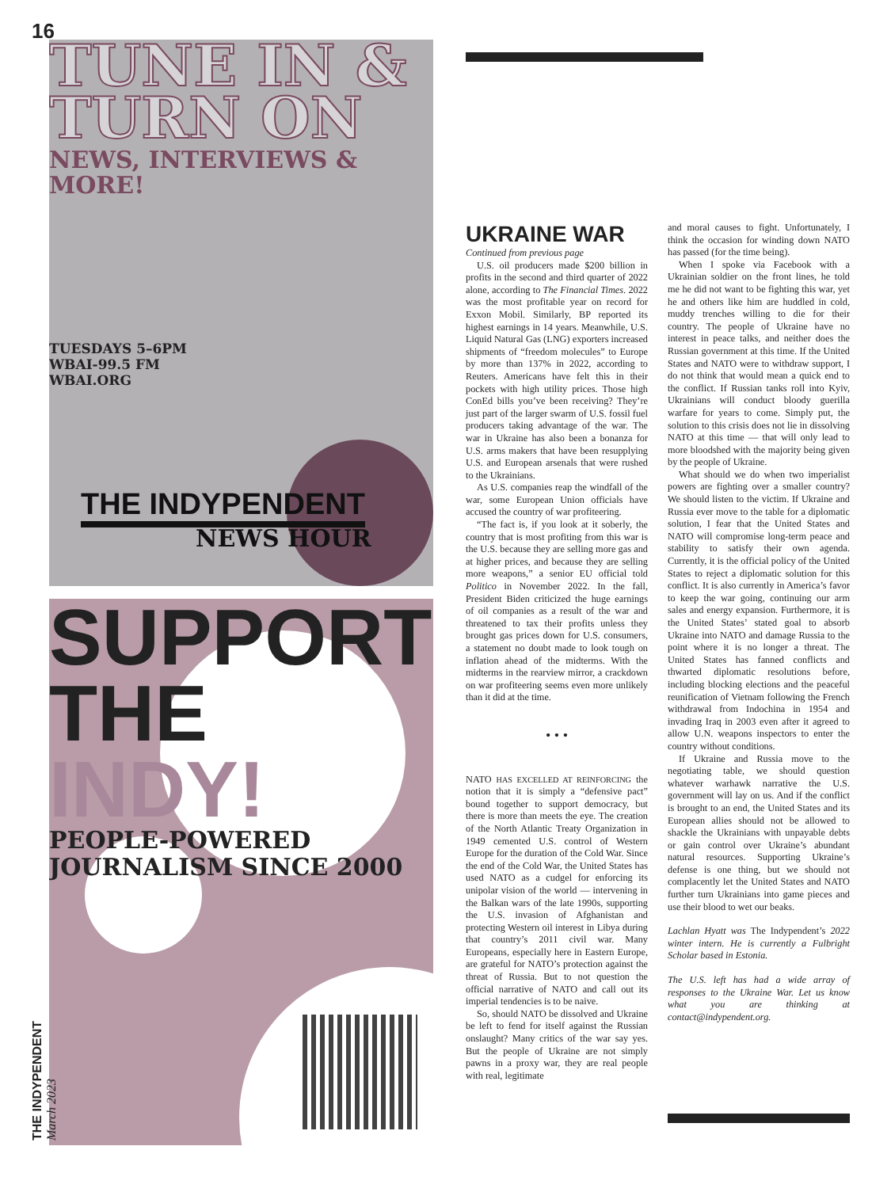16
TUNE IN & TURN ON
NEWS, INTERVIEWS & MORE!
TUESDAYS 5–6PM
WBAI-99.5 FM
WBAI.ORG
THE INDYPENDENT
NEWS HOUR
SUPPORT
THE INDY!
PEOPLE-POWERED
JOURNALISM SINCE 2000
THE INDYPENDENT March 2023
UKRAINE WAR
Continued from previous page
U.S. oil producers made $200 billion in profits in the second and third quarter of 2022 alone, according to The Financial Times. 2022 was the most profitable year on record for Exxon Mobil. Similarly, BP reported its highest earnings in 14 years. Meanwhile, U.S. Liquid Natural Gas (LNG) exporters increased shipments of “freedom molecules” to Europe by more than 137% in 2022, according to Reuters. Americans have felt this in their pockets with high utility prices. Those high ConEd bills you’ve been receiving? They’re just part of the larger swarm of U.S. fossil fuel producers taking advantage of the war. The war in Ukraine has also been a bonanza for U.S. arms makers that have been resupplying U.S. and European arsenals that were rushed to the Ukrainians.
As U.S. companies reap the windfall of the war, some European Union officials have accused the country of war profiteering.
“The fact is, if you look at it soberly, the country that is most profiting from this war is the U.S. because they are selling more gas and at higher prices, and because they are selling more weapons,” a senior EU official told Politico in November 2022. In the fall, President Biden criticized the huge earnings of oil companies as a result of the war and threatened to tax their profits unless they brought gas prices down for U.S. consumers, a statement no doubt made to look tough on inflation ahead of the midterms. With the midterms in the rearview mirror, a crackdown on war profiteering seems even more unlikely than it did at the time.
• • •
NATO HAS EXCELLED AT REINFORCING the notion that it is simply a “defensive pact” bound together to support democracy, but there is more than meets the eye. The creation of the North Atlantic Treaty Organization in 1949 cemented U.S. control of Western Europe for the duration of the Cold War. Since the end of the Cold War, the United States has used NATO as a cudgel for enforcing its unipolar vision of the world — intervening in the Balkan wars of the late 1990s, supporting the U.S. invasion of Afghanistan and protecting Western oil interest in Libya during that country’s 2011 civil war. Many Europeans, especially here in Eastern Europe, are grateful for NATO’s protection against the threat of Russia. But to not question the official narrative of NATO and call out its imperial tendencies is to be naive.
So, should NATO be dissolved and Ukraine be left to fend for itself against the Russian onslaught? Many critics of the war say yes. But the people of Ukraine are not simply pawns in a proxy war, they are real people with real, legitimate
and moral causes to fight. Unfortunately, I think the occasion for winding down NATO has passed (for the time being).
When I spoke via Facebook with a Ukrainian soldier on the front lines, he told me he did not want to be fighting this war, yet he and others like him are huddled in cold, muddy trenches willing to die for their country. The people of Ukraine have no interest in peace talks, and neither does the Russian government at this time. If the United States and NATO were to withdraw support, I do not think that would mean a quick end to the conflict. If Russian tanks roll into Kyiv, Ukrainians will conduct bloody guerilla warfare for years to come. Simply put, the solution to this crisis does not lie in dissolving NATO at this time — that will only lead to more bloodshed with the majority being given by the people of Ukraine.
What should we do when two imperialist powers are fighting over a smaller country? We should listen to the victim. If Ukraine and Russia ever move to the table for a diplomatic solution, I fear that the United States and NATO will compromise long-term peace and stability to satisfy their own agenda. Currently, it is the official policy of the United States to reject a diplomatic solution for this conflict. It is also currently in America’s favor to keep the war going, continuing our arm sales and energy expansion. Furthermore, it is the United States’ stated goal to absorb Ukraine into NATO and damage Russia to the point where it is no longer a threat. The United States has fanned conflicts and thwarted diplomatic resolutions before, including blocking elections and the peaceful reunification of Vietnam following the French withdrawal from Indochina in 1954 and invading Iraq in 2003 even after it agreed to allow U.N. weapons inspectors to enter the country without conditions.
If Ukraine and Russia move to the negotiating table, we should question whatever warhawk narrative the U.S. government will lay on us. And if the conflict is brought to an end, the United States and its European allies should not be allowed to shackle the Ukrainians with unpayable debts or gain control over Ukraine’s abundant natural resources. Supporting Ukraine’s defense is one thing, but we should not complacently let the United States and NATO further turn Ukrainians into game pieces and use their blood to wet our beaks.
Lachlan Hyatt was The Indypendent’s 2022 winter intern. He is currently a Fulbright Scholar based in Estonia.
The U.S. left has had a wide array of responses to the Ukraine War. Let us know what you are thinking at contact@indypendent.org.